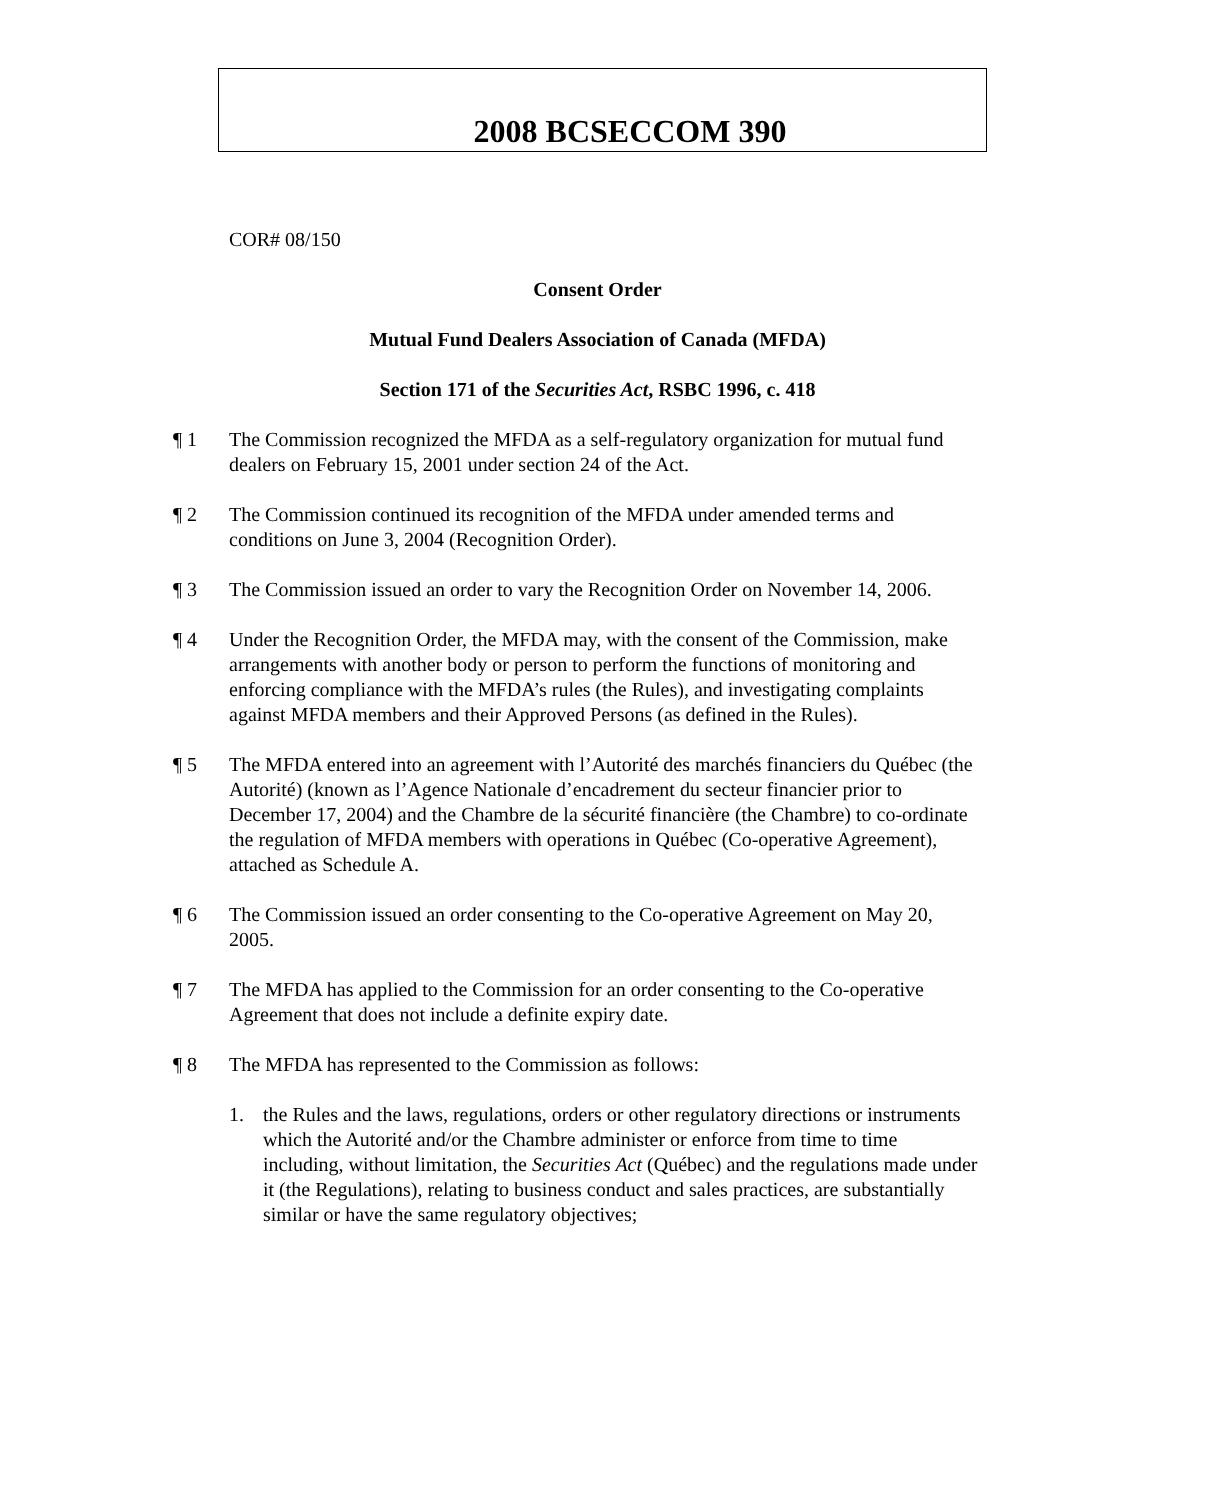2008 BCSECCOM 390
COR# 08/150
Consent Order
Mutual Fund Dealers Association of Canada (MFDA)
Section 171 of the Securities Act, RSBC 1996, c. 418
¶ 1 The Commission recognized the MFDA as a self-regulatory organization for mutual fund dealers on February 15, 2001 under section 24 of the Act.
¶ 2 The Commission continued its recognition of the MFDA under amended terms and conditions on June 3, 2004 (Recognition Order).
¶ 3 The Commission issued an order to vary the Recognition Order on November 14, 2006.
¶ 4 Under the Recognition Order, the MFDA may, with the consent of the Commission, make arrangements with another body or person to perform the functions of monitoring and enforcing compliance with the MFDA’s rules (the Rules), and investigating complaints against MFDA members and their Approved Persons (as defined in the Rules).
¶ 5 The MFDA entered into an agreement with l’Autorité des marchés financiers du Québec (the Autorité) (known as l’Agence Nationale d’encadrement du secteur financier prior to December 17, 2004) and the Chambre de la sécurité financière (the Chambre) to co-ordinate the regulation of MFDA members with operations in Québec (Co-operative Agreement), attached as Schedule A.
¶ 6 The Commission issued an order consenting to the Co-operative Agreement on May 20, 2005.
¶ 7 The MFDA has applied to the Commission for an order consenting to the Co-operative Agreement that does not include a definite expiry date.
¶ 8 The MFDA has represented to the Commission as follows:
1. the Rules and the laws, regulations, orders or other regulatory directions or instruments which the Autorité and/or the Chambre administer or enforce from time to time including, without limitation, the Securities Act (Québec) and the regulations made under it (the Regulations), relating to business conduct and sales practices, are substantially similar or have the same regulatory objectives;